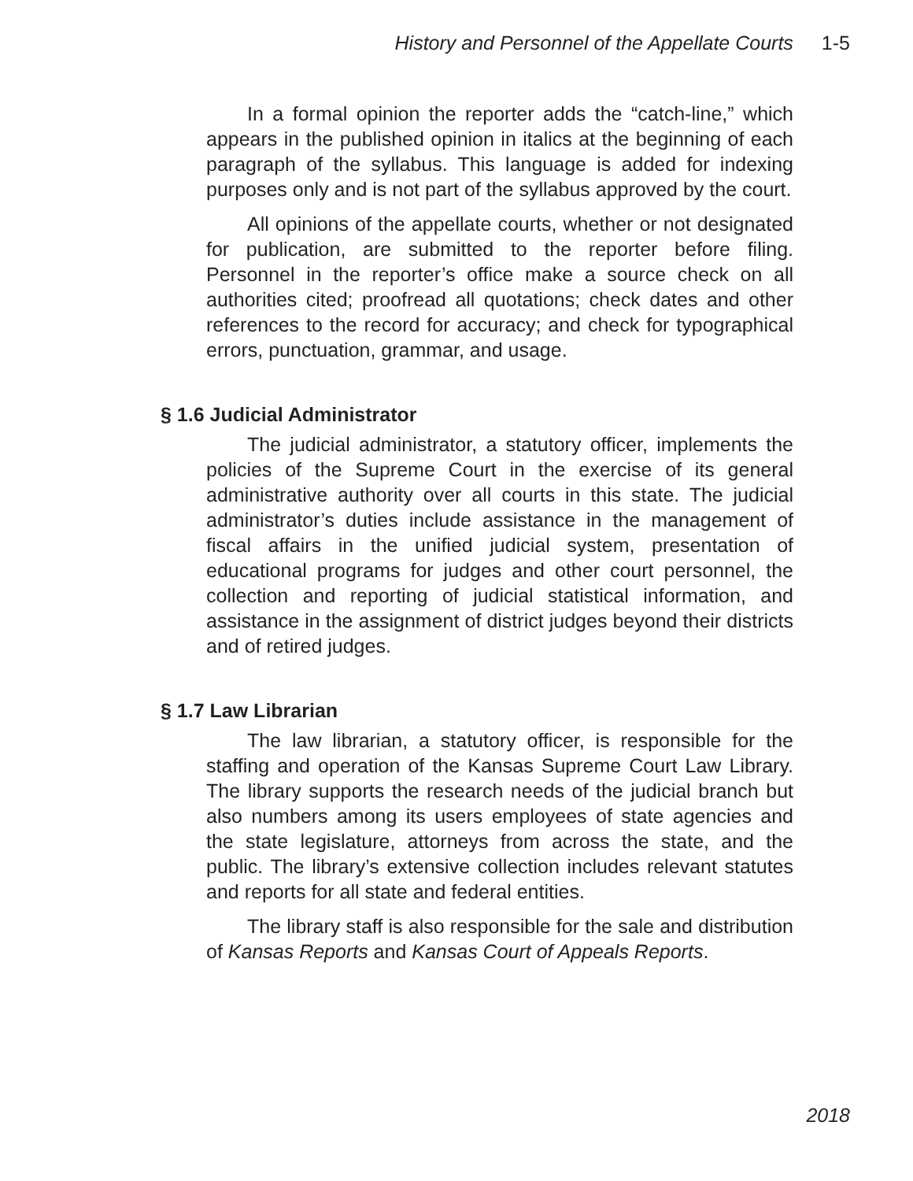History and Personnel of the Appellate Courts 1-5
In a formal opinion the reporter adds the “catch-line,” which appears in the published opinion in italics at the beginning of each paragraph of the syllabus. This language is added for indexing purposes only and is not part of the syllabus approved by the court.
All opinions of the appellate courts, whether or not designated for publication, are submitted to the reporter before filing. Personnel in the reporter’s office make a source check on all authorities cited; proofread all quotations; check dates and other references to the record for accuracy; and check for typographical errors, punctuation, grammar, and usage.
§ 1.6 Judicial Administrator
The judicial administrator, a statutory officer, implements the policies of the Supreme Court in the exercise of its general administrative authority over all courts in this state. The judicial administrator’s duties include assistance in the management of fiscal affairs in the unified judicial system, presentation of educational programs for judges and other court personnel, the collection and reporting of judicial statistical information, and assistance in the assignment of district judges beyond their districts and of retired judges.
§ 1.7 Law Librarian
The law librarian, a statutory officer, is responsible for the staffing and operation of the Kansas Supreme Court Law Library. The library supports the research needs of the judicial branch but also numbers among its users employees of state agencies and the state legislature, attorneys from across the state, and the public. The library’s extensive collection includes relevant statutes and reports for all state and federal entities.
The library staff is also responsible for the sale and distribution of Kansas Reports and Kansas Court of Appeals Reports.
2018